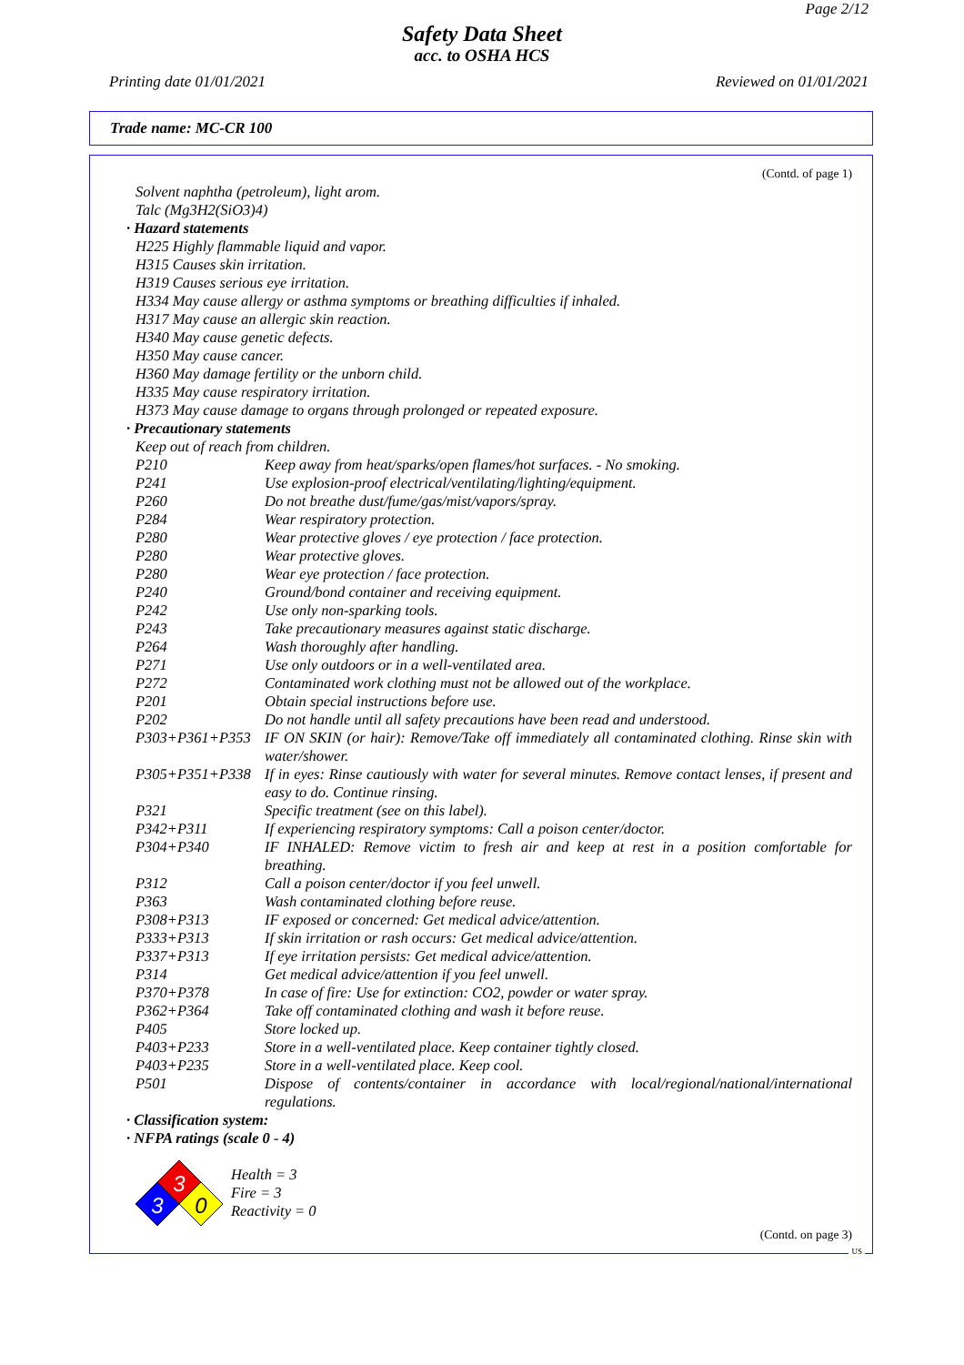Page 2/12
Safety Data Sheet
acc. to OSHA HCS
Printing date 01/01/2021 Reviewed on 01/01/2021
Trade name: MC-CR 100
(Contd. of page 1)
Solvent naphtha (petroleum), light arom.
Talc (Mg3H2(SiO3)4)
· Hazard statements
H225 Highly flammable liquid and vapor.
H315 Causes skin irritation.
H319 Causes serious eye irritation.
H334 May cause allergy or asthma symptoms or breathing difficulties if inhaled.
H317 May cause an allergic skin reaction.
H340 May cause genetic defects.
H350 May cause cancer.
H360 May damage fertility or the unborn child.
H335 May cause respiratory irritation.
H373 May cause damage to organs through prolonged or repeated exposure.
· Precautionary statements
Keep out of reach from children.
P210 Keep away from heat/sparks/open flames/hot surfaces. - No smoking.
P241 Use explosion-proof electrical/ventilating/lighting/equipment.
P260 Do not breathe dust/fume/gas/mist/vapors/spray.
P284 Wear respiratory protection.
P280 Wear protective gloves / eye protection / face protection.
P280 Wear protective gloves.
P280 Wear eye protection / face protection.
P240 Ground/bond container and receiving equipment.
P242 Use only non-sparking tools.
P243 Take precautionary measures against static discharge.
P264 Wash thoroughly after handling.
P271 Use only outdoors or in a well-ventilated area.
P272 Contaminated work clothing must not be allowed out of the workplace.
P201 Obtain special instructions before use.
P202 Do not handle until all safety precautions have been read and understood.
P303+P361+P353 IF ON SKIN (or hair): Remove/Take off immediately all contaminated clothing. Rinse skin with water/shower.
P305+P351+P338 If in eyes: Rinse cautiously with water for several minutes. Remove contact lenses, if present and easy to do. Continue rinsing.
P321 Specific treatment (see on this label).
P342+P311 If experiencing respiratory symptoms: Call a poison center/doctor.
P304+P340 IF INHALED: Remove victim to fresh air and keep at rest in a position comfortable for breathing.
P312 Call a poison center/doctor if you feel unwell.
P363 Wash contaminated clothing before reuse.
P308+P313 IF exposed or concerned: Get medical advice/attention.
P333+P313 If skin irritation or rash occurs: Get medical advice/attention.
P337+P313 If eye irritation persists: Get medical advice/attention.
P314 Get medical advice/attention if you feel unwell.
P370+P378 In case of fire: Use for extinction: CO2, powder or water spray.
P362+P364 Take off contaminated clothing and wash it before reuse.
P405 Store locked up.
P403+P233 Store in a well-ventilated place. Keep container tightly closed.
P403+P235 Store in a well-ventilated place. Keep cool.
P501 Dispose of contents/container in accordance with local/regional/national/international regulations.
· Classification system:
· NFPA ratings (scale 0 - 4)
3
3
0
Health = 3
Fire = 3
Reactivity = 0
(Contd. on page 3)
US